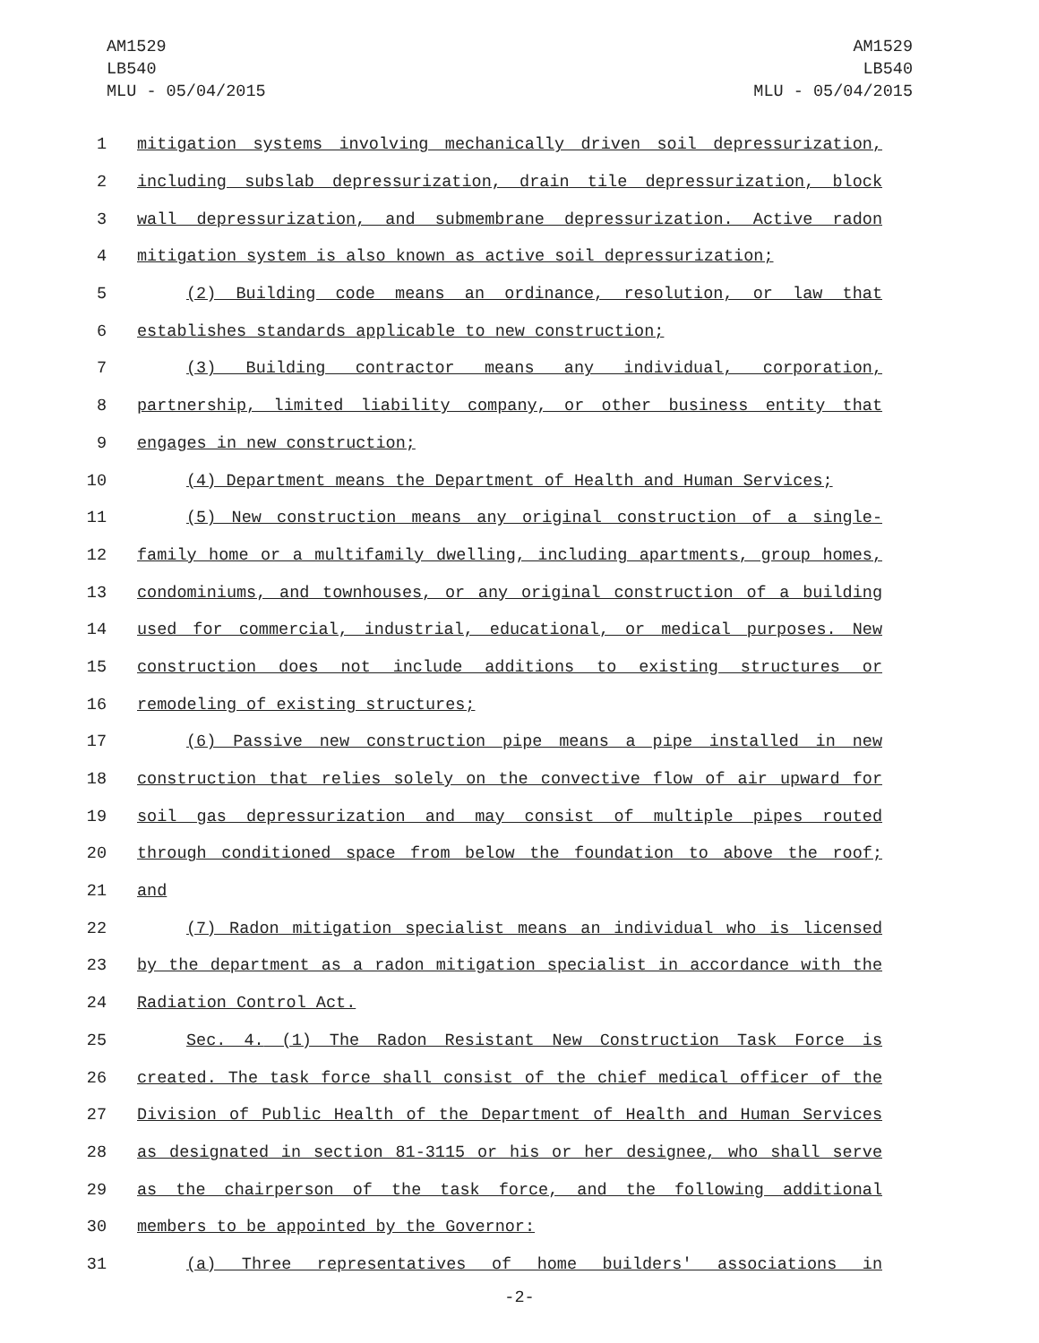AM1529
LB540
MLU - 05/04/2015
AM1529
LB540
MLU - 05/04/2015
1 mitigation systems involving mechanically driven soil depressurization,
2 including subslab depressurization, drain tile depressurization, block
3 wall depressurization, and submembrane depressurization. Active radon
4 mitigation system is also known as active soil depressurization;
5 (2) Building code means an ordinance, resolution, or law that
6 establishes standards applicable to new construction;
7 (3) Building contractor means any individual, corporation,
8 partnership, limited liability company, or other business entity that
9 engages in new construction;
10 (4) Department means the Department of Health and Human Services;
11 (5) New construction means any original construction of a single-
12 family home or a multifamily dwelling, including apartments, group homes,
13 condominiums, and townhouses, or any original construction of a building
14 used for commercial, industrial, educational, or medical purposes. New
15 construction does not include additions to existing structures or
16 remodeling of existing structures;
17 (6) Passive new construction pipe means a pipe installed in new
18 construction that relies solely on the convective flow of air upward for
19 soil gas depressurization and may consist of multiple pipes routed
20 through conditioned space from below the foundation to above the roof;
21 and
22 (7) Radon mitigation specialist means an individual who is licensed
23 by the department as a radon mitigation specialist in accordance with the
24 Radiation Control Act.
25 Sec. 4. (1) The Radon Resistant New Construction Task Force is
26 created. The task force shall consist of the chief medical officer of the
27 Division of Public Health of the Department of Health and Human Services
28 as designated in section 81-3115 or his or her designee, who shall serve
29 as the chairperson of the task force, and the following additional
30 members to be appointed by the Governor:
31 (a) Three representatives of home builders' associations in
-2-